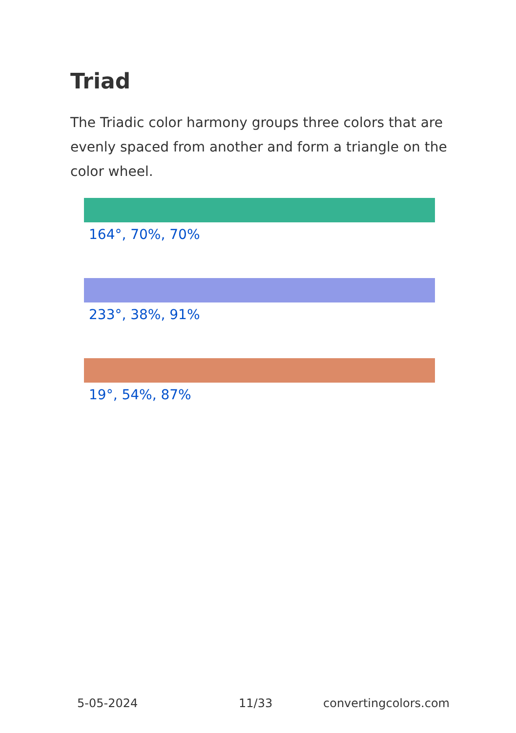Triad
The Triadic color harmony groups three colors that are evenly spaced from another and form a triangle on the color wheel.
164°, 70%, 70%
233°, 38%, 91%
19°, 54%, 87%
5-05-2024 11/33 convertingcolors.com